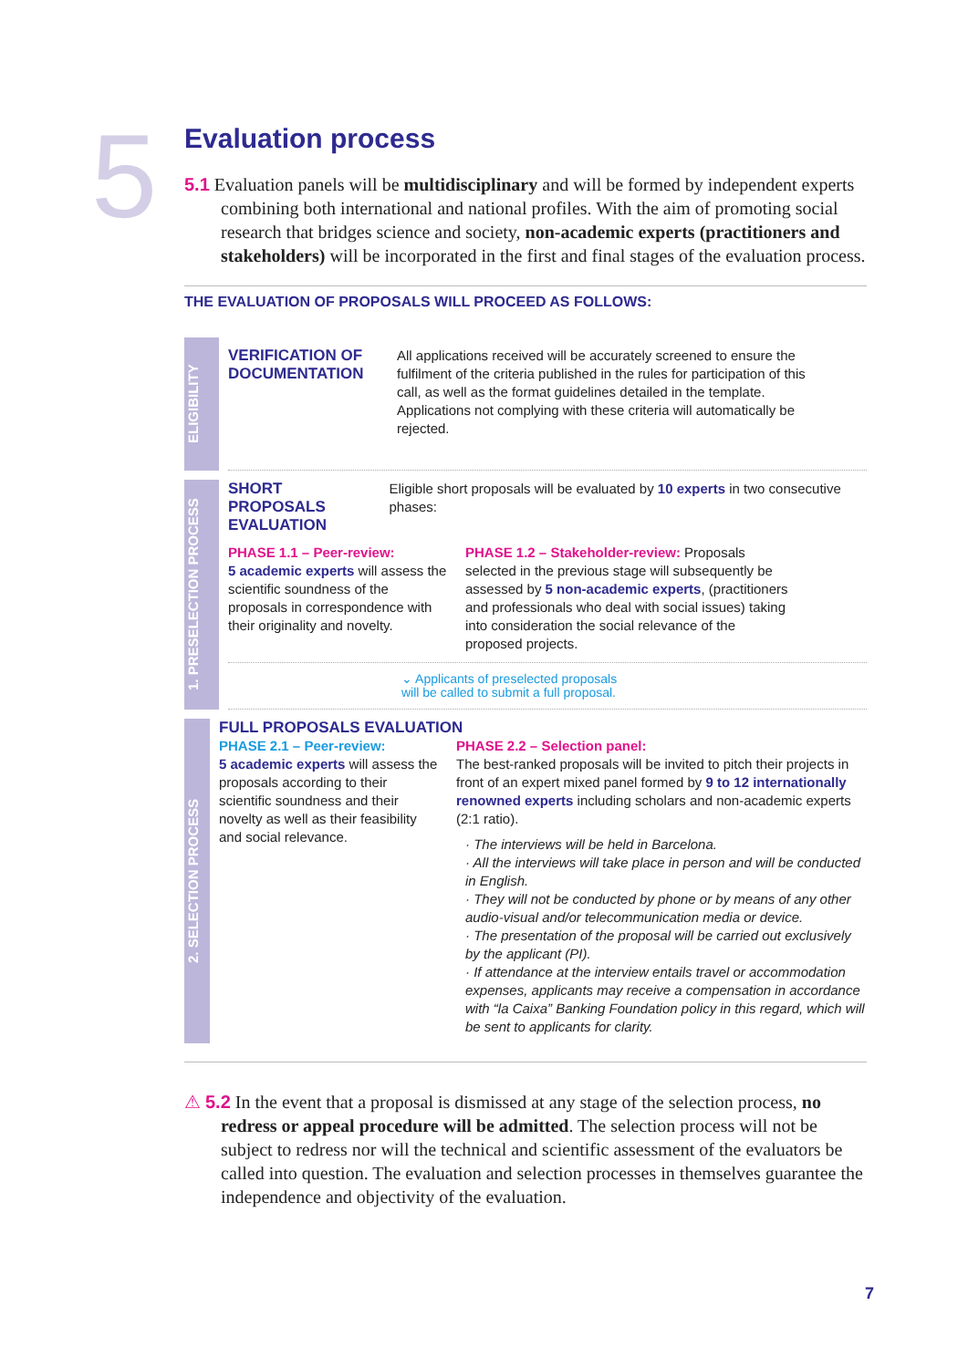5
Evaluation process
5.1 Evaluation panels will be multidisciplinary and will be formed by independent experts combining both international and national profiles. With the aim of promoting social research that bridges science and society, non-academic experts (practitioners and stakeholders) will be incorporated in the first and final stages of the evaluation process.
THE EVALUATION OF PROPOSALS WILL PROCEED AS FOLLOWS:
ELIGIBILITY
VERIFICATION OF DOCUMENTATION
All applications received will be accurately screened to ensure the fulfilment of the criteria published in the rules for participation of this call, as well as the format guidelines detailed in the template. Applications not complying with these criteria will automatically be rejected.
1. PRESELECTION PROCESS
SHORT PROPOSALS EVALUATION
Eligible short proposals will be evaluated by 10 experts in two consecutive phases:
PHASE 1.1 – Peer-review:
5 academic experts will assess the scientific soundness of the proposals in correspondence with their originality and novelty.
PHASE 1.2 – Stakeholder-review: Proposals selected in the previous stage will subsequently be assessed by 5 non-academic experts, (practitioners and professionals who deal with social issues) taking into consideration the social relevance of the proposed projects.
⌄ Applicants of preselected proposals
will be called to submit a full proposal.
2. SELECTION PROCESS
FULL PROPOSALS EVALUATION
PHASE 2.1 – Peer-review:
5 academic experts will assess the proposals according to their scientific soundness and their novelty as well as their feasibility and social relevance.
PHASE 2.2 – Selection panel:
The best-ranked proposals will be invited to pitch their projects in front of an expert mixed panel formed by 9 to 12 internationally renowned experts including scholars and non-academic experts (2:1 ratio).
· The interviews will be held in Barcelona.
· All the interviews will take place in person and will be conducted in English.
· They will not be conducted by phone or by means of any other audio-visual and/or telecommunication media or device.
· The presentation of the proposal will be carried out exclusively by the applicant (PI).
· If attendance at the interview entails travel or accommodation expenses, applicants may receive a compensation in accordance with “la Caixa” Banking Foundation policy in this regard, which will be sent to applicants for clarity.
⚠ 5.2 In the event that a proposal is dismissed at any stage of the selection process, no redress or appeal procedure will be admitted. The selection process will not be subject to redress nor will the technical and scientific assessment of the evaluators be called into question. The evaluation and selection processes in themselves guarantee the independence and objectivity of the evaluation.
7